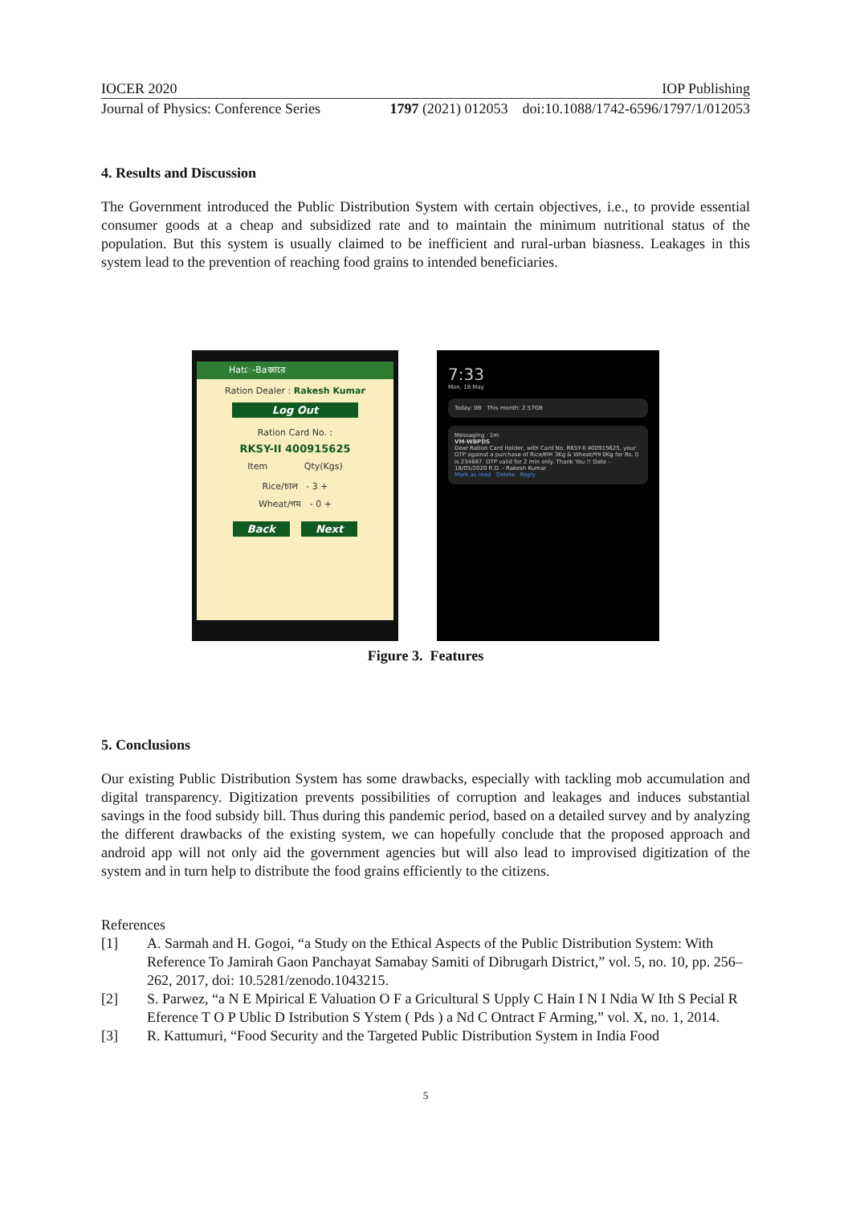IOCER 2020 IOP Publishing
Journal of Physics: Conference Series 1797 (2021) 012053 doi:10.1088/1742-6596/1797/1/012053
4. Results and Discussion
The Government introduced the Public Distribution System with certain objectives, i.e., to provide essential consumer goods at a cheap and subsidized rate and to maintain the minimum nutritional status of the population. But this system is usually claimed to be inefficient and rural-urban biasness. Leakages in this system lead to the prevention of reaching food grains to intended beneficiaries.
Hatে-Baজারে
Ration Dealer : Rakesh Kumar
Log Out
Ration Card No. :
RKSY-II 400915625
Item Qty(Kgs)
Rice/চাল - 3 +
Wheat/গম - 0 +
Back Next
7:33
Mon, 18 May
Today: 0B This month: 2.57GB
Messaging · 1m
VM-WBPDS
Dear Ration Card Holder, with Card No. RKSY-II 400915625, your OTP against a purchase of Rice/চাল 3Kg & Wheat/গম 0Kg for Rs. 0 is 234667. OTP valid for 2 min only. Thank You !! Date - 18/05/2020 R.D. - Rakesh Kumar
Mark as read Delete Reply
Figure 3. Features
5. Conclusions
Our existing Public Distribution System has some drawbacks, especially with tackling mob accumulation and digital transparency. Digitization prevents possibilities of corruption and leakages and induces substantial savings in the food subsidy bill. Thus during this pandemic period, based on a detailed survey and by analyzing the different drawbacks of the existing system, we can hopefully conclude that the proposed approach and android app will not only aid the government agencies but will also lead to improvised digitization of the system and in turn help to distribute the food grains efficiently to the citizens.
References
[1] A. Sarmah and H. Gogoi, “a Study on the Ethical Aspects of the Public Distribution System: With Reference To Jamirah Gaon Panchayat Samabay Samiti of Dibrugarh District,” vol. 5, no. 10, pp. 256–262, 2017, doi: 10.5281/zenodo.1043215.
[2] S. Parwez, “a N E Mpirical E Valuation O F a Gricultural S Upply C Hain I N I Ndia W Ith S Pecial R Eference T O P Ublic D Istribution S Ystem ( Pds ) a Nd C Ontract F Arming,” vol. X, no. 1, 2014.
[3] R. Kattumuri, “Food Security and the Targeted Public Distribution System in India Food
5